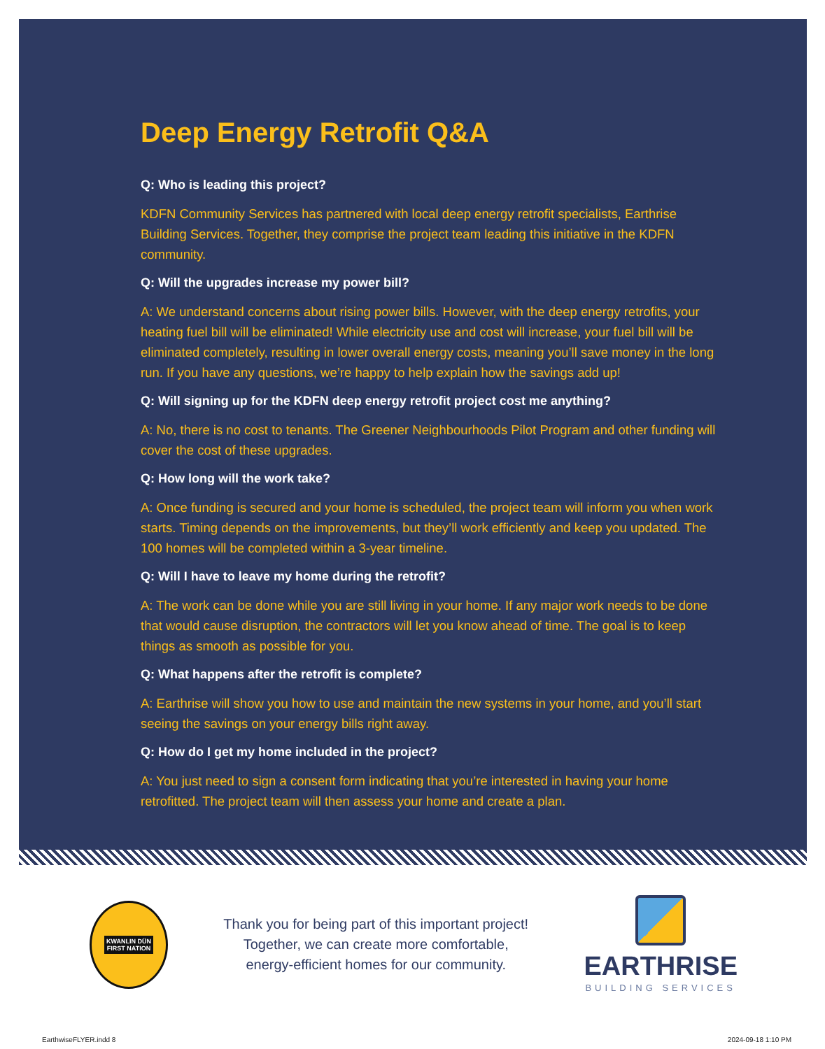Deep Energy Retrofit Q&A
Q: Who is leading this project?
KDFN Community Services has partnered with local deep energy retrofit specialists, Earthrise Building Services. Together, they comprise the project team leading this initiative in the KDFN community.
Q: Will the upgrades increase my power bill?
A: We understand concerns about rising power bills. However, with the deep energy retrofits, your heating fuel bill will be eliminated! While electricity use and cost will increase, your fuel bill will be eliminated completely, resulting in lower overall energy costs, meaning you’ll save money in the long run. If you have any questions, we’re happy to help explain how the savings add up!
Q: Will signing up for the KDFN deep energy retrofit project cost me anything?
A: No, there is no cost to tenants. The Greener Neighbourhoods Pilot Program and other funding will cover the cost of these upgrades.
Q: How long will the work take?
A: Once funding is secured and your home is scheduled, the project team will inform you when work starts. Timing depends on the improvements, but they’ll work efficiently and keep you updated. The 100 homes will be completed within a 3-year timeline.
Q: Will I have to leave my home during the retrofit?
A: The work can be done while you are still living in your home. If any major work needs to be done that would cause disruption, the contractors will let you know ahead of time. The goal is to keep things as smooth as possible for you.
Q: What happens after the retrofit is complete?
A: Earthrise will show you how to use and maintain the new systems in your home, and you’ll start seeing the savings on your energy bills right away.
Q: How do I get my home included in the project?
A: You just need to sign a consent form indicating that you’re interested in having your home retrofitted. The project team will then assess your home and create a plan.
KWANLIN DÜN
FIRST NATION
Thank you for being part of this important project!
Together, we can create more comfortable,
energy-efficient homes for our community.
EARTHRISE
BUILDING SERVICES
EarthwiseFLYER.indd 8 2024-09-18 1:10 PM